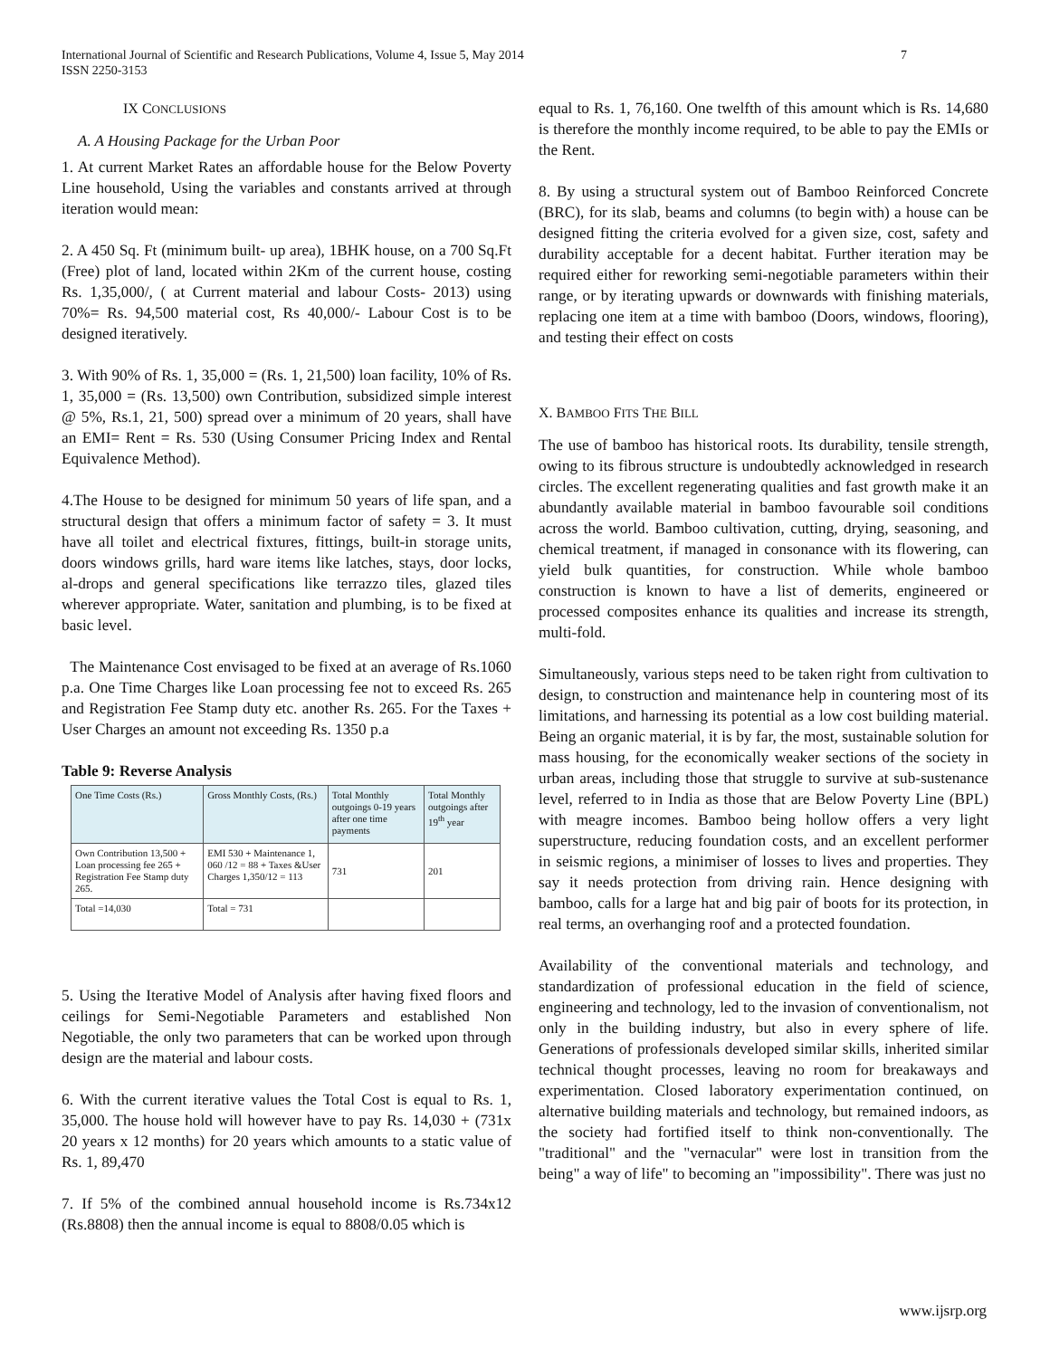International Journal of Scientific and Research Publications, Volume 4, Issue 5, May 2014
ISSN 2250-3153 7
IX CONCLUSIONS
A. A Housing Package for the Urban Poor
1. At current Market Rates an affordable house for the Below Poverty Line household, Using the variables and constants arrived at through iteration would mean:
2. A 450 Sq. Ft (minimum built- up area), 1BHK house, on a 700 Sq.Ft (Free) plot of land, located within 2Km of the current house, costing Rs. 1,35,000/, ( at Current material and labour Costs- 2013) using 70%= Rs. 94,500 material cost, Rs 40,000/- Labour Cost is to be designed iteratively.
3. With 90% of Rs. 1, 35,000 = (Rs. 1, 21,500) loan facility, 10% of Rs. 1, 35,000 = (Rs. 13,500) own Contribution, subsidized simple interest @ 5%, Rs.1, 21, 500) spread over a minimum of 20 years, shall have an EMI= Rent = Rs. 530 (Using Consumer Pricing Index and Rental Equivalence Method).
4.The House to be designed for minimum 50 years of life span, and a structural design that offers a minimum factor of safety = 3. It must have all toilet and electrical fixtures, fittings, built-in storage units, doors windows grills, hard ware items like latches, stays, door locks, al-drops and general specifications like terrazzo tiles, glazed tiles wherever appropriate. Water, sanitation and plumbing, is to be fixed at basic level.
The Maintenance Cost envisaged to be fixed at an average of Rs.1060 p.a. One Time Charges like Loan processing fee not to exceed Rs. 265 and Registration Fee Stamp duty etc. another Rs. 265. For the Taxes + User Charges an amount not exceeding Rs. 1350 p.a
Table 9: Reverse Analysis
| One Time Costs (Rs.) | Gross Monthly Costs, (Rs.) | Total Monthly outgoings 0-19 years after one time payments | Total Monthly outgoings after 19<sup>th</sup> year |
| --- | --- | --- | --- |
| Own Contribution 13,500 + Loan processing fee 265 + Registration Fee Stamp duty 265. | EMI 530 + Maintenance 1, 060 /12 = 88 + Taxes &User Charges 1,350/12 = 113 | 731 | 201 |
| Total =14,030 | Total = 731 | | |
5. Using the Iterative Model of Analysis after having fixed floors and ceilings for Semi-Negotiable Parameters and established Non Negotiable, the only two parameters that can be worked upon through design are the material and labour costs.
6. With the current iterative values the Total Cost is equal to Rs. 1, 35,000. The house hold will however have to pay Rs. 14,030 + (731x 20 years x 12 months) for 20 years which amounts to a static value of Rs. 1, 89,470
7. If 5% of the combined annual household income is Rs.734x12 (Rs.8808) then the annual income is equal to 8808/0.05 which is
equal to Rs. 1, 76,160. One twelfth of this amount which is Rs. 14,680 is therefore the monthly income required, to be able to pay the EMIs or the Rent.
8. By using a structural system out of Bamboo Reinforced Concrete (BRC), for its slab, beams and columns (to begin with) a house can be designed fitting the criteria evolved for a given size, cost, safety and durability acceptable for a decent habitat. Further iteration may be required either for reworking semi-negotiable parameters within their range, or by iterating upwards or downwards with finishing materials, replacing one item at a time with bamboo (Doors, windows, flooring), and testing their effect on costs
X. BAMBOO FITS THE BILL
The use of bamboo has historical roots. Its durability, tensile strength, owing to its fibrous structure is undoubtedly acknowledged in research circles. The excellent regenerating qualities and fast growth make it an abundantly available material in bamboo favourable soil conditions across the world. Bamboo cultivation, cutting, drying, seasoning, and chemical treatment, if managed in consonance with its flowering, can yield bulk quantities, for construction. While whole bamboo construction is known to have a list of demerits, engineered or processed composites enhance its qualities and increase its strength, multi-fold.
Simultaneously, various steps need to be taken right from cultivation to design, to construction and maintenance help in countering most of its limitations, and harnessing its potential as a low cost building material. Being an organic material, it is by far, the most, sustainable solution for mass housing, for the economically weaker sections of the society in urban areas, including those that struggle to survive at sub-sustenance level, referred to in India as those that are Below Poverty Line (BPL) with meagre incomes. Bamboo being hollow offers a very light superstructure, reducing foundation costs, and an excellent performer in seismic regions, a minimiser of losses to lives and properties. They say it needs protection from driving rain. Hence designing with bamboo, calls for a large hat and big pair of boots for its protection, in real terms, an overhanging roof and a protected foundation.
Availability of the conventional materials and technology, and standardization of professional education in the field of science, engineering and technology, led to the invasion of conventionalism, not only in the building industry, but also in every sphere of life. Generations of professionals developed similar skills, inherited similar technical thought processes, leaving no room for breakaways and experimentation. Closed laboratory experimentation continued, on alternative building materials and technology, but remained indoors, as the society had fortified itself to think non-conventionally. The "traditional" and the "vernacular" were lost in transition from the being" a way of life" to becoming an "impossibility". There was just no
www.ijsrp.org